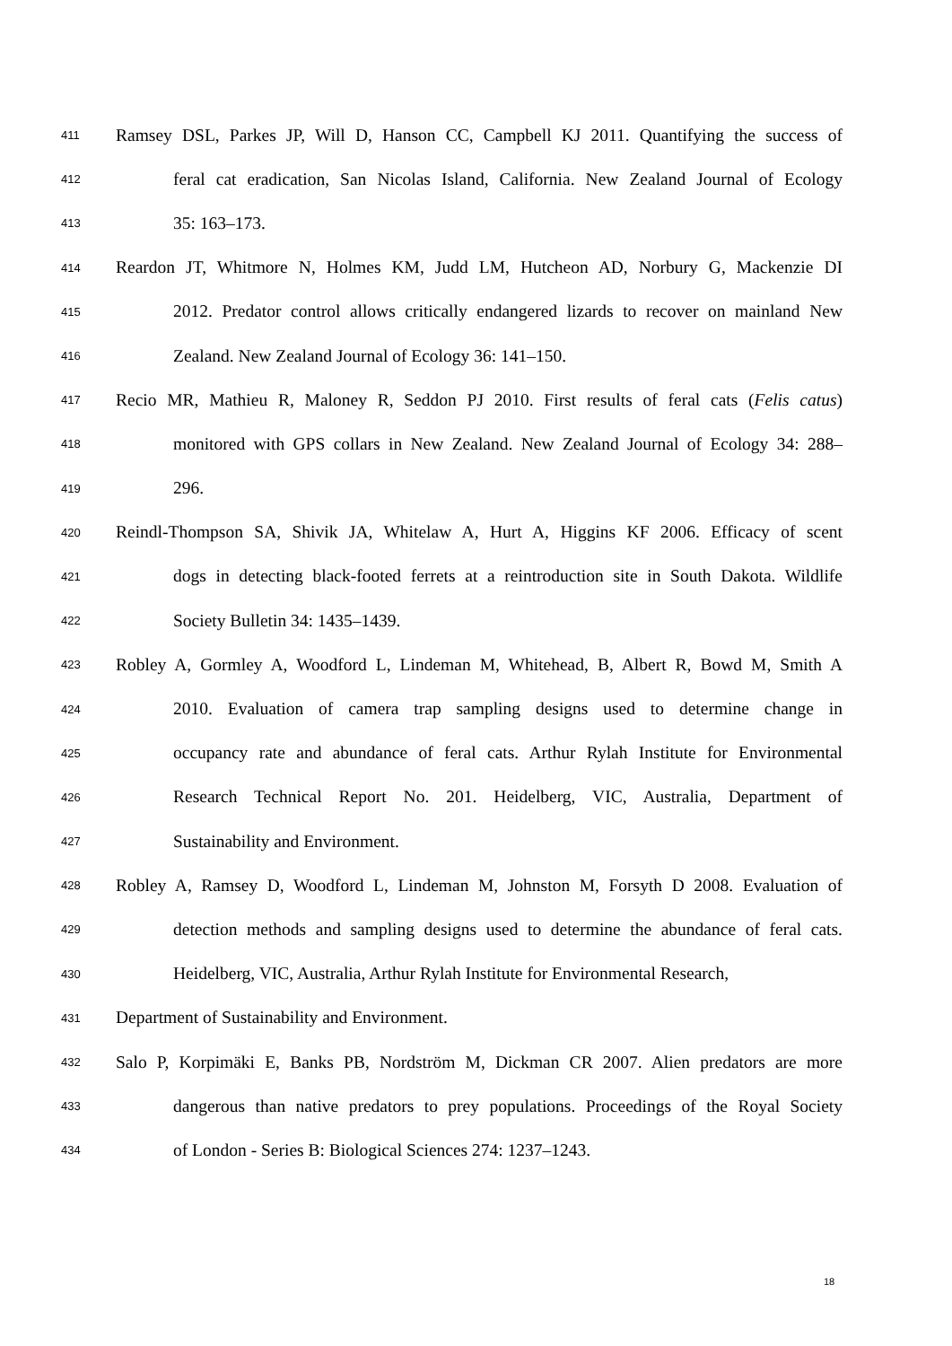411 Ramsey DSL, Parkes JP, Will D, Hanson CC, Campbell KJ 2011. Quantifying the success of
412 feral cat eradication, San Nicolas Island, California. New Zealand Journal of Ecology
413 35: 163–173.
414 Reardon JT, Whitmore N, Holmes KM, Judd LM, Hutcheon AD, Norbury G, Mackenzie DI
415 2012. Predator control allows critically endangered lizards to recover on mainland New
416 Zealand. New Zealand Journal of Ecology 36: 141–150.
417 Recio MR, Mathieu R, Maloney R, Seddon PJ 2010. First results of feral cats (Felis catus)
418 monitored with GPS collars in New Zealand. New Zealand Journal of Ecology 34: 288–
419 296.
420 Reindl-Thompson SA, Shivik JA, Whitelaw A, Hurt A, Higgins KF 2006. Efficacy of scent
421 dogs in detecting black-footed ferrets at a reintroduction site in South Dakota. Wildlife
422 Society Bulletin 34: 1435–1439.
423 Robley A, Gormley A, Woodford L, Lindeman M, Whitehead, B, Albert R, Bowd M, Smith A
424 2010. Evaluation of camera trap sampling designs used to determine change in
425 occupancy rate and abundance of feral cats. Arthur Rylah Institute for Environmental
426 Research Technical Report No. 201. Heidelberg, VIC, Australia, Department of
427 Sustainability and Environment.
428 Robley A, Ramsey D, Woodford L, Lindeman M, Johnston M, Forsyth D 2008. Evaluation of
429 detection methods and sampling designs used to determine the abundance of feral cats.
430 Heidelberg, VIC, Australia, Arthur Rylah Institute for Environmental Research,
431 Department of Sustainability and Environment.
432 Salo P, Korpimäki E, Banks PB, Nordström M, Dickman CR 2007. Alien predators are more
433 dangerous than native predators to prey populations. Proceedings of the Royal Society
434 of London - Series B: Biological Sciences 274: 1237–1243.
18